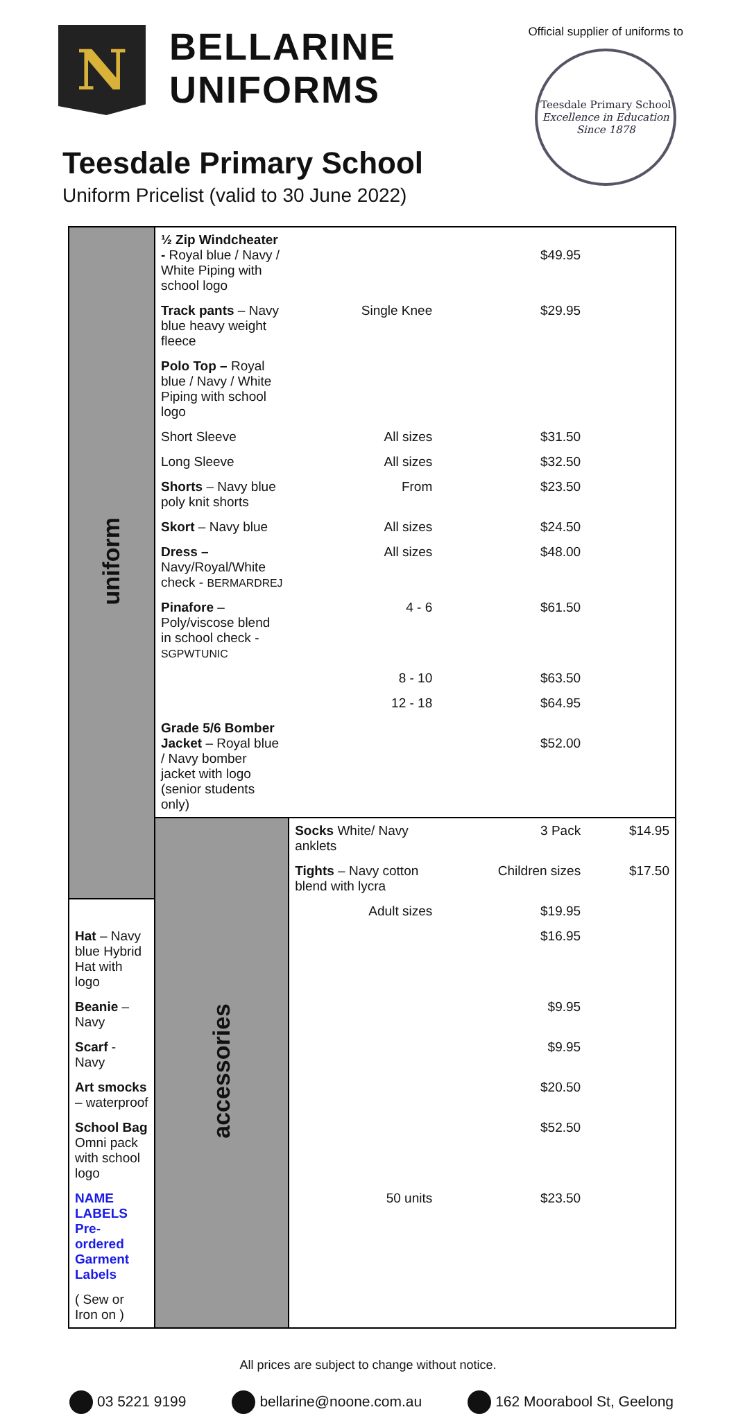N
BELLARINE
UNIFORMS
Teesdale Primary School
Uniform Pricelist (valid to 30 June 2022)
Official supplier of uniforms to
Teesdale Primary School
Excellence in Education
Since 1878
| uniform | ½ Zip Windcheater - Royal blue / Navy / White Piping with school logo | | $49.95 | |
| | Track pants – Navy blue heavy weight fleece | Single Knee | $29.95 | |
| | Polo Top – Royal blue / Navy / White Piping with school logo | | | |
| | Short Sleeve | All sizes | $31.50 | |
| | Long Sleeve | All sizes | $32.50 | |
| | Shorts – Navy blue poly knit shorts | From | $23.50 | |
| | Skort – Navy blue | All sizes | $24.50 | |
| | Dress – Navy/Royal/White check - BERMARDREJ | All sizes | $48.00 | |
| | Pinafore – Poly/viscose blend in school check - SGPWTUNIC | 4 - 6 | $61.50 | |
| | | 8 - 10 | $63.50 | |
| | | 12 - 18 | $64.95 | |
| | Grade 5/6 Bomber Jacket – Royal blue / Navy bomber jacket with logo (senior students only) | | $52.00 | |
| | accessories | Socks White/ Navy anklets | 3 Pack | $14.95 |
| | | Tights – Navy cotton blend with lycra | Children sizes | $17.50 |
| | | Adult sizes | $19.95 | |
| Hat – Navy blue Hybrid Hat with logo | | | $16.95 | |
| Beanie – Navy | | | $9.95 | |
| Scarf - Navy | | | $9.95 | |
| Art smocks – waterproof | | | $20.50 | |
| School Bag Omni pack with school logo | | | $52.50 | |
| NAME LABELS Pre-ordered Garment Labels | | 50 units | $23.50 | |
| ( Sew or Iron on ) | | | | |
All prices are subject to change without notice.
03 5221 9199 bellarine@noone.com.au 162 Moorabool St, Geelong